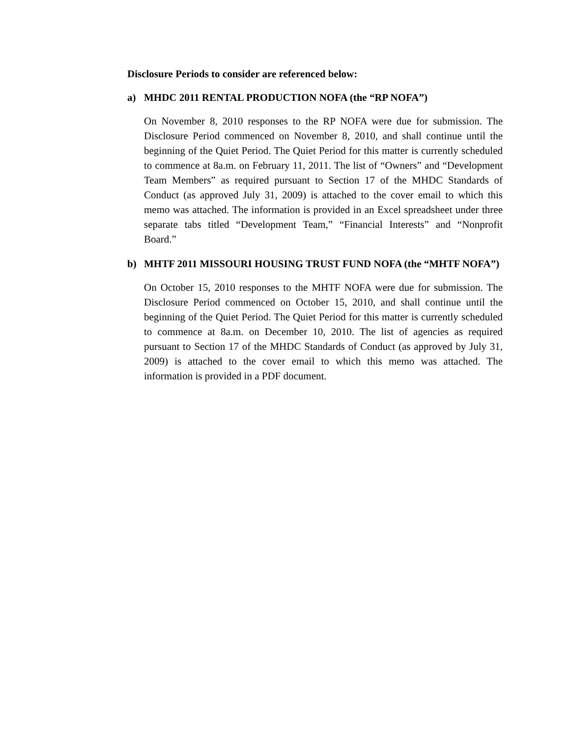Disclosure Periods to consider are referenced below:
a) MHDC 2011 RENTAL PRODUCTION NOFA (the “RP NOFA”)
On November 8, 2010 responses to the RP NOFA were due for submission. The Disclosure Period commenced on November 8, 2010, and shall continue until the beginning of the Quiet Period. The Quiet Period for this matter is currently scheduled to commence at 8a.m. on February 11, 2011. The list of “Owners” and “Development Team Members” as required pursuant to Section 17 of the MHDC Standards of Conduct (as approved July 31, 2009) is attached to the cover email to which this memo was attached. The information is provided in an Excel spreadsheet under three separate tabs titled “Development Team,” “Financial Interests” and “Nonprofit Board.”
b) MHTF 2011 MISSOURI HOUSING TRUST FUND NOFA (the “MHTF NOFA”)
On October 15, 2010 responses to the MHTF NOFA were due for submission. The Disclosure Period commenced on October 15, 2010, and shall continue until the beginning of the Quiet Period. The Quiet Period for this matter is currently scheduled to commence at 8a.m. on December 10, 2010. The list of agencies as required pursuant to Section 17 of the MHDC Standards of Conduct (as approved by July 31, 2009) is attached to the cover email to which this memo was attached. The information is provided in a PDF document.